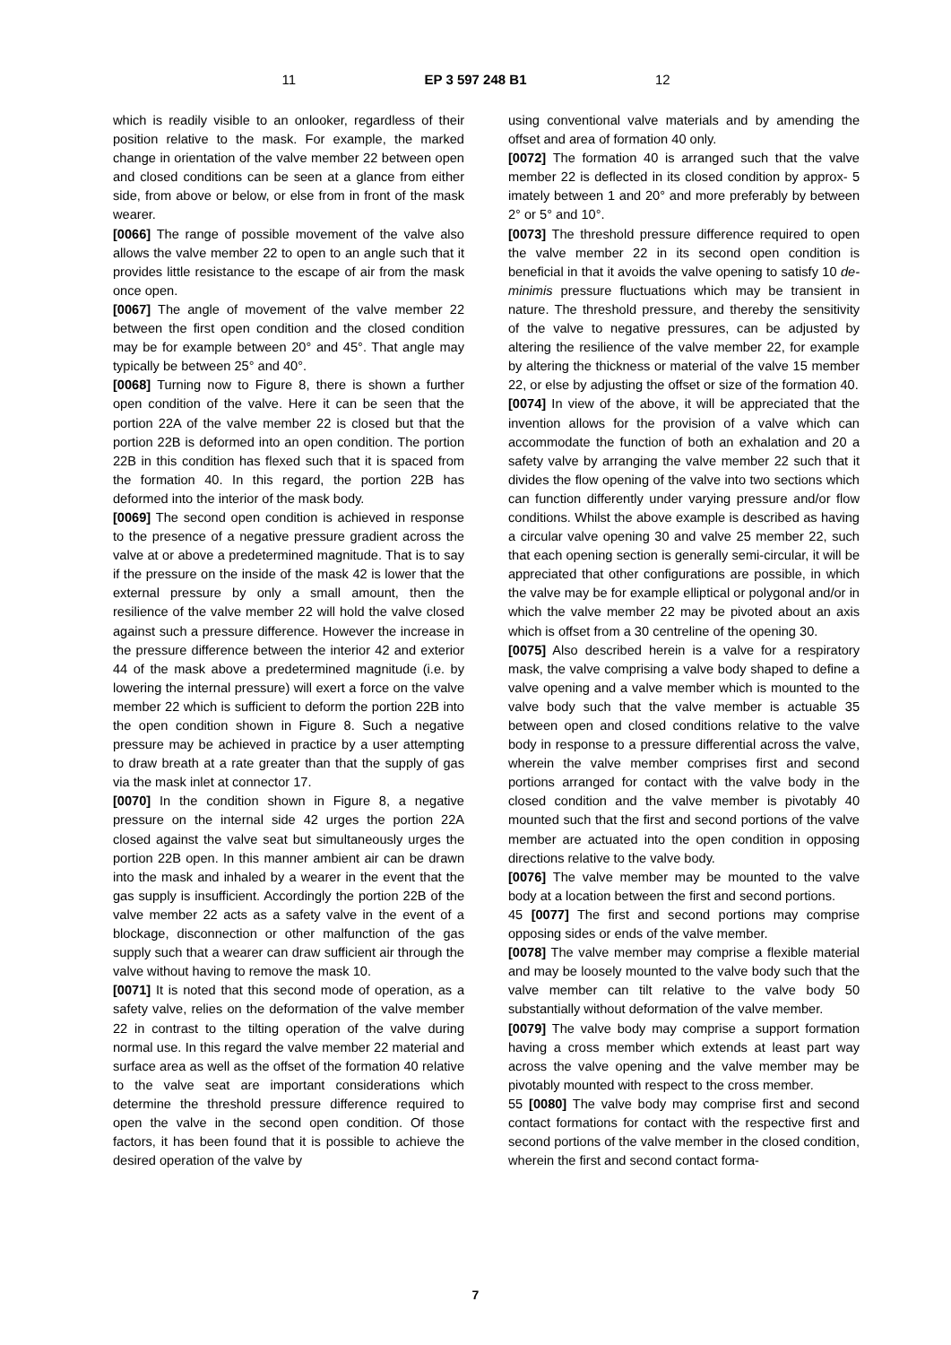11 EP 3 597 248 B1 12
which is readily visible to an onlooker, regardless of their position relative to the mask. For example, the marked change in orientation of the valve member 22 between open and closed conditions can be seen at a glance from either side, from above or below, or else from in front of the mask wearer.
[0066] The range of possible movement of the valve also allows the valve member 22 to open to an angle such that it provides little resistance to the escape of air from the mask once open.
[0067] The angle of movement of the valve member 22 between the first open condition and the closed condition may be for example between 20° and 45°. That angle may typically be between 25° and 40°.
[0068] Turning now to Figure 8, there is shown a further open condition of the valve. Here it can be seen that the portion 22A of the valve member 22 is closed but that the portion 22B is deformed into an open condition. The portion 22B in this condition has flexed such that it is spaced from the formation 40. In this regard, the portion 22B has deformed into the interior of the mask body.
[0069] The second open condition is achieved in response to the presence of a negative pressure gradient across the valve at or above a predetermined magnitude. That is to say if the pressure on the inside of the mask 42 is lower that the external pressure by only a small amount, then the resilience of the valve member 22 will hold the valve closed against such a pressure difference. However the increase in the pressure difference between the interior 42 and exterior 44 of the mask above a predetermined magnitude (i.e. by lowering the internal pressure) will exert a force on the valve member 22 which is sufficient to deform the portion 22B into the open condition shown in Figure 8. Such a negative pressure may be achieved in practice by a user attempting to draw breath at a rate greater than that the supply of gas via the mask inlet at connector 17.
[0070] In the condition shown in Figure 8, a negative pressure on the internal side 42 urges the portion 22A closed against the valve seat but simultaneously urges the portion 22B open. In this manner ambient air can be drawn into the mask and inhaled by a wearer in the event that the gas supply is insufficient. Accordingly the portion 22B of the valve member 22 acts as a safety valve in the event of a blockage, disconnection or other malfunction of the gas supply such that a wearer can draw sufficient air through the valve without having to remove the mask 10.
[0071] It is noted that this second mode of operation, as a safety valve, relies on the deformation of the valve member 22 in contrast to the tilting operation of the valve during normal use. In this regard the valve member 22 material and surface area as well as the offset of the formation 40 relative to the valve seat are important considerations which determine the threshold pressure difference required to open the valve in the second open condition. Of those factors, it has been found that it is possible to achieve the desired operation of the valve by
using conventional valve materials and by amending the offset and area of formation 40 only.
[0072] The formation 40 is arranged such that the valve member 22 is deflected in its closed condition by approx- 5 imately between 1 and 20° and more preferably by between 2° or 5° and 10°.
[0073] The threshold pressure difference required to open the valve member 22 in its second open condition is beneficial in that it avoids the valve opening to satisfy 10 de-minimis pressure fluctuations which may be transient in nature. The threshold pressure, and thereby the sensitivity of the valve to negative pressures, can be adjusted by altering the resilience of the valve member 22, for example by altering the thickness or material of the valve 15 member 22, or else by adjusting the offset or size of the formation 40.
[0074] In view of the above, it will be appreciated that the invention allows for the provision of a valve which can accommodate the function of both an exhalation and 20 a safety valve by arranging the valve member 22 such that it divides the flow opening of the valve into two sections which can function differently under varying pressure and/or flow conditions. Whilst the above example is described as having a circular valve opening 30 and valve 25 member 22, such that each opening section is generally semi-circular, it will be appreciated that other configurations are possible, in which the valve may be for example elliptical or polygonal and/or in which the valve member 22 may be pivoted about an axis which is offset from a 30 centreline of the opening 30.
[0075] Also described herein is a valve for a respiratory mask, the valve comprising a valve body shaped to define a valve opening and a valve member which is mounted to the valve body such that the valve member is actuable 35 between open and closed conditions relative to the valve body in response to a pressure differential across the valve, wherein the valve member comprises first and second portions arranged for contact with the valve body in the closed condition and the valve member is pivotably 40 mounted such that the first and second portions of the valve member are actuated into the open condition in opposing directions relative to the valve body.
[0076] The valve member may be mounted to the valve body at a location between the first and second portions.
45 [0077] The first and second portions may comprise opposing sides or ends of the valve member.
[0078] The valve member may comprise a flexible material and may be loosely mounted to the valve body such that the valve member can tilt relative to the valve body 50 substantially without deformation of the valve member.
[0079] The valve body may comprise a support formation having a cross member which extends at least part way across the valve opening and the valve member may be pivotably mounted with respect to the cross member.
55 [0080] The valve body may comprise first and second contact formations for contact with the respective first and second portions of the valve member in the closed condition, wherein the first and second contact forma-
7